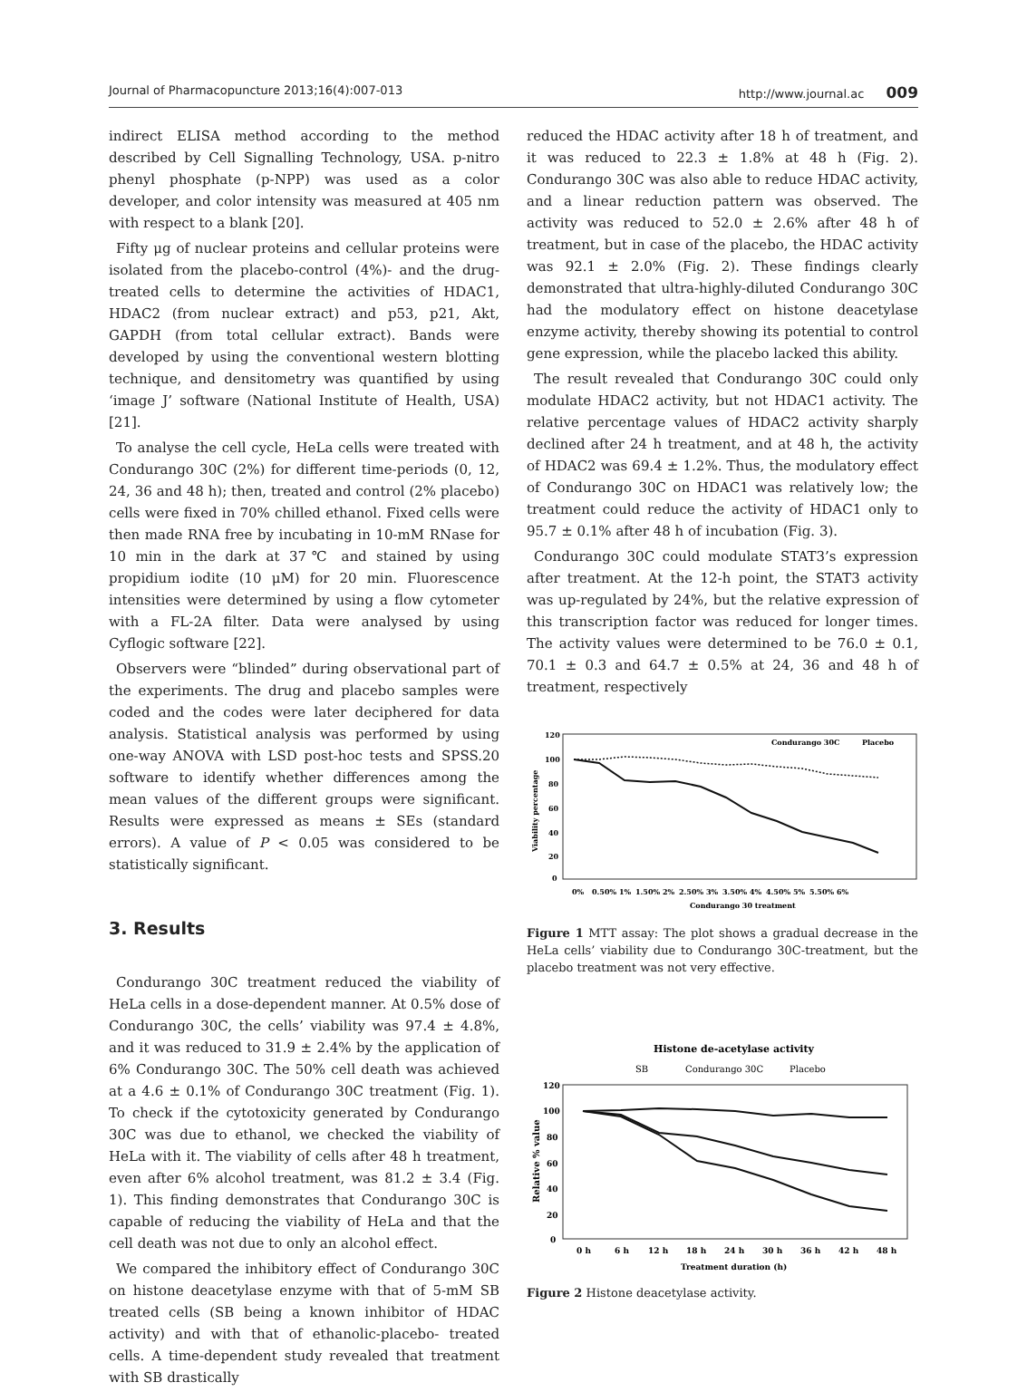Journal of Pharmacopuncture 2013;16(4):007-013 http://www.journal.ac 009
indirect ELISA method according to the method described by Cell Signalling Technology, USA. p-nitro phenyl phosphate (p-NPP) was used as a color developer, and color intensity was measured at 405 nm with respect to a blank [20].
Fifty μg of nuclear proteins and cellular proteins were isolated from the placebo-control (4%)- and the drug-treated cells to determine the activities of HDAC1, HDAC2 (from nuclear extract) and p53, p21, Akt, GAPDH (from total cellular extract). Bands were developed by using the conventional western blotting technique, and densitometry was quantified by using ‘image J’ software (National Institute of Health, USA) [21].
To analyse the cell cycle, HeLa cells were treated with Condurango 30C (2%) for different time-periods (0, 12, 24, 36 and 48 h); then, treated and control (2% placebo) cells were fixed in 70% chilled ethanol. Fixed cells were then made RNA free by incubating in 10-mM RNase for 10 min in the dark at 37℃ and stained by using propidium iodite (10 μM) for 20 min. Fluorescence intensities were determined by using a flow cytometer with a FL-2A filter. Data were analysed by using Cyflogic software [22].
Observers were “blinded” during observational part of the experiments. The drug and placebo samples were coded and the codes were later deciphered for data analysis. Statistical analysis was performed by using one-way ANOVA with LSD post-hoc tests and SPSS.20 software to identify whether differences among the mean values of the different groups were significant. Results were expressed as means ± SEs (standard errors). A value of P < 0.05 was considered to be statistically significant.
3. Results
Condurango 30C treatment reduced the viability of HeLa cells in a dose-dependent manner. At 0.5% dose of Condurango 30C, the cells’ viability was 97.4 ± 4.8%, and it was reduced to 31.9 ± 2.4% by the application of 6% Condurango 30C. The 50% cell death was achieved at a 4.6 ± 0.1% of Condurango 30C treatment (Fig. 1). To check if the cytotoxicity generated by Condurango 30C was due to ethanol, we checked the viability of HeLa with it. The viability of cells after 48 h treatment, even after 6% alcohol treatment, was 81.2 ± 3.4 (Fig. 1). This finding demonstrates that Condurango 30C is capable of reducing the viability of HeLa and that the cell death was not due to only an alcohol effect.
We compared the inhibitory effect of Condurango 30C on histone deacetylase enzyme with that of 5-mM SB treated cells (SB being a known inhibitor of HDAC activity) and with that of ethanolic-placebo- treated cells. A time-dependent study revealed that treatment with SB drastically
reduced the HDAC activity after 18 h of treatment, and it was reduced to 22.3 ± 1.8% at 48 h (Fig. 2). Condurango 30C was also able to reduce HDAC activity, and a linear reduction pattern was observed. The activity was reduced to 52.0 ± 2.6% after 48 h of treatment, but in case of the placebo, the HDAC activity was 92.1 ± 2.0% (Fig. 2). These findings clearly demonstrated that ultra-highly-diluted Condurango 30C had the modulatory effect on histone deacetylase enzyme activity, thereby showing its potential to control gene expression, while the placebo lacked this ability.
The result revealed that Condurango 30C could only modulate HDAC2 activity, but not HDAC1 activity. The relative percentage values of HDAC2 activity sharply declined after 24 h treatment, and at 48 h, the activity of HDAC2 was 69.4 ± 1.2%. Thus, the modulatory effect of Condurango 30C on HDAC1 was relatively low; the treatment could reduce the activity of HDAC1 only to 95.7 ± 0.1% after 48 h of incubation (Fig. 3).
Condurango 30C could modulate STAT3’s expression after treatment. At the 12-h point, the STAT3 activity was up-regulated by 24%, but the relative expression of this transcription factor was reduced for longer times. The activity values were determined to be 76.0 ± 0.1, 70.1 ± 0.3 and 64.7 ± 0.5% at 24, 36 and 48 h of treatment, respectively
120
100
80
60
40
20
0
0%
0.50%
1%
1.50%
2%
2.50%
3%
3.50%
4%
4.50%
5%
5.50%
6%
Condurango 30 treatment
Condurango 30C
Placebo
Viability percentage
Figure 1 MTT assay: The plot shows a gradual decrease in the HeLa cells’ viability due to Condurango 30C-treatment, but the placebo treatment was not very effective.
Histone de-acetylase activity
SB
Condurango 30C
Placebo
120
100
80
60
40
20
0
0 h
6 h
12 h
18 h
24 h
30 h
36 h
42 h
48 h
Treatment duration (h)
Relative % value
Figure 2 Histone deacetylase activity.